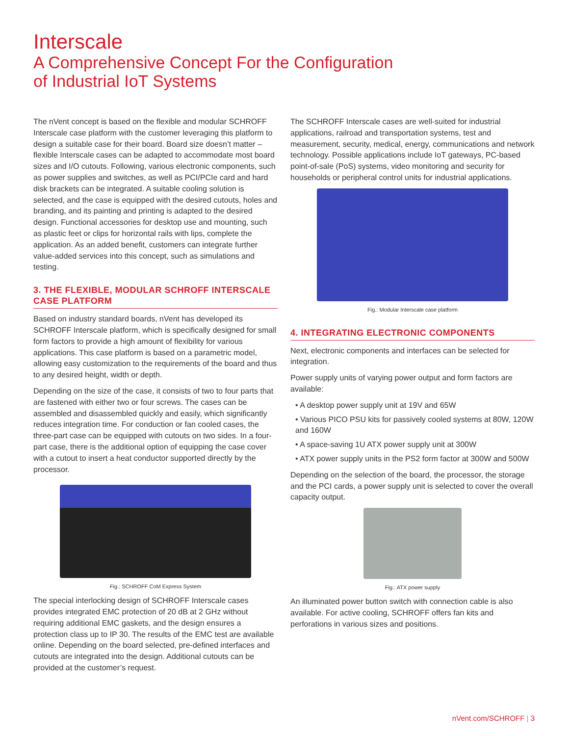Interscale
A Comprehensive Concept For the Configuration
of Industrial IoT Systems
The nVent concept is based on the flexible and modular SCHROFF Interscale case platform with the customer leveraging this platform to design a suitable case for their board. Board size doesn’t matter – flexible Interscale cases can be adapted to accommodate most board sizes and I/O cutouts. Following, various electronic components, such as power supplies and switches, as well as PCI/PCIe card and hard disk brackets can be integrated. A suitable cooling solution is selected, and the case is equipped with the desired cutouts, holes and branding, and its painting and printing is adapted to the desired design. Functional accessories for desktop use and mounting, such as plastic feet or clips for horizontal rails with lips, complete the application. As an added benefit, customers can integrate further value-added services into this concept, such as simulations and testing.
3. THE FLEXIBLE, MODULAR SCHROFF INTERSCALE CASE PLATFORM
Based on industry standard boards, nVent has developed its SCHROFF Interscale platform, which is specifically designed for small form factors to provide a high amount of flexibility for various applications. This case platform is based on a parametric model, allowing easy customization to the requirements of the board and thus to any desired height, width or depth.
Depending on the size of the case, it consists of two to four parts that are fastened with either two or four screws. The cases can be assembled and disassembled quickly and easily, which significantly reduces integration time. For conduction or fan cooled cases, the three-part case can be equipped with cutouts on two sides. In a four-part case, there is the additional option of equipping the case cover with a cutout to insert a heat conductor supported directly by the processor.
Fig.: SCHROFF CoM Express System
The special interlocking design of SCHROFF Interscale cases provides integrated EMC protection of 20 dB at 2 GHz without requiring additional EMC gaskets, and the design ensures a protection class up to IP 30. The results of the EMC test are available online. Depending on the board selected, pre-defined interfaces and cutouts are integrated into the design. Additional cutouts can be provided at the customer’s request.
The SCHROFF Interscale cases are well-suited for industrial applications, railroad and transportation systems, test and measurement, security, medical, energy, communications and network technology. Possible applications include IoT gateways, PC-based point-of-sale (PoS) systems, video monitoring and security for households or peripheral control units for industrial applications.
Fig.: Modular Interscale case platform
4. INTEGRATING ELECTRONIC COMPONENTS
Next, electronic components and interfaces can be selected for integration.
Power supply units of varying power output and form factors are available:
• A desktop power supply unit at 19V and 65W
• Various PICO PSU kits for passively cooled systems at 80W, 120W and 160W
• A space-saving 1U ATX power supply unit at 300W
• ATX power supply units in the PS2 form factor at 300W and 500W
Depending on the selection of the board, the processor, the storage and the PCI cards, a power supply unit is selected to cover the overall capacity output.
Fig.: ATX power supply
An illuminated power button switch with connection cable is also available. For active cooling, SCHROFF offers fan kits and perforations in various sizes and positions.
nVent.com/SCHROFF | 3